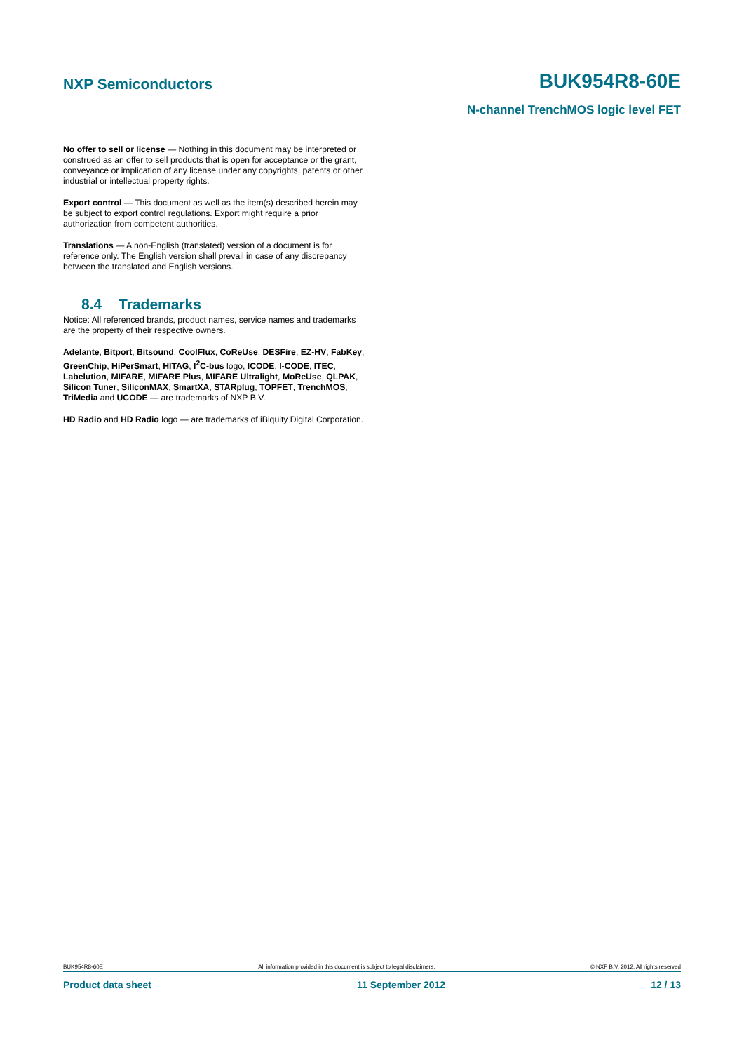NXP Semiconductors BUK954R8-60E
N-channel TrenchMOS logic level FET
No offer to sell or license — Nothing in this document may be interpreted or construed as an offer to sell products that is open for acceptance or the grant, conveyance or implication of any license under any copyrights, patents or other industrial or intellectual property rights.
Export control — This document as well as the item(s) described herein may be subject to export control regulations. Export might require a prior authorization from competent authorities.
Translations — A non-English (translated) version of a document is for reference only. The English version shall prevail in case of any discrepancy between the translated and English versions.
8.4 Trademarks
Notice: All referenced brands, product names, service names and trademarks are the property of their respective owners.
Adelante, Bitport, Bitsound, CoolFlux, CoReUse, DESFire, EZ-HV, FabKey, GreenChip, HiPerSmart, HITAG, I<sup>2</sup>C-bus logo, ICODE, I-CODE, ITEC, Labelution, MIFARE, MIFARE Plus, MIFARE Ultralight, MoReUse, QLPAK, Silicon Tuner, SiliconMAX, SmartXA, STARplug, TOPFET, TrenchMOS, TriMedia and UCODE — are trademarks of NXP B.V.
HD Radio and HD Radio logo — are trademarks of iBiquity Digital Corporation.
BUK954R8-60E All information provided in this document is subject to legal disclaimers. © NXP B.V. 2012. All rights reserved
Product data sheet 11 September 2012 12 / 13